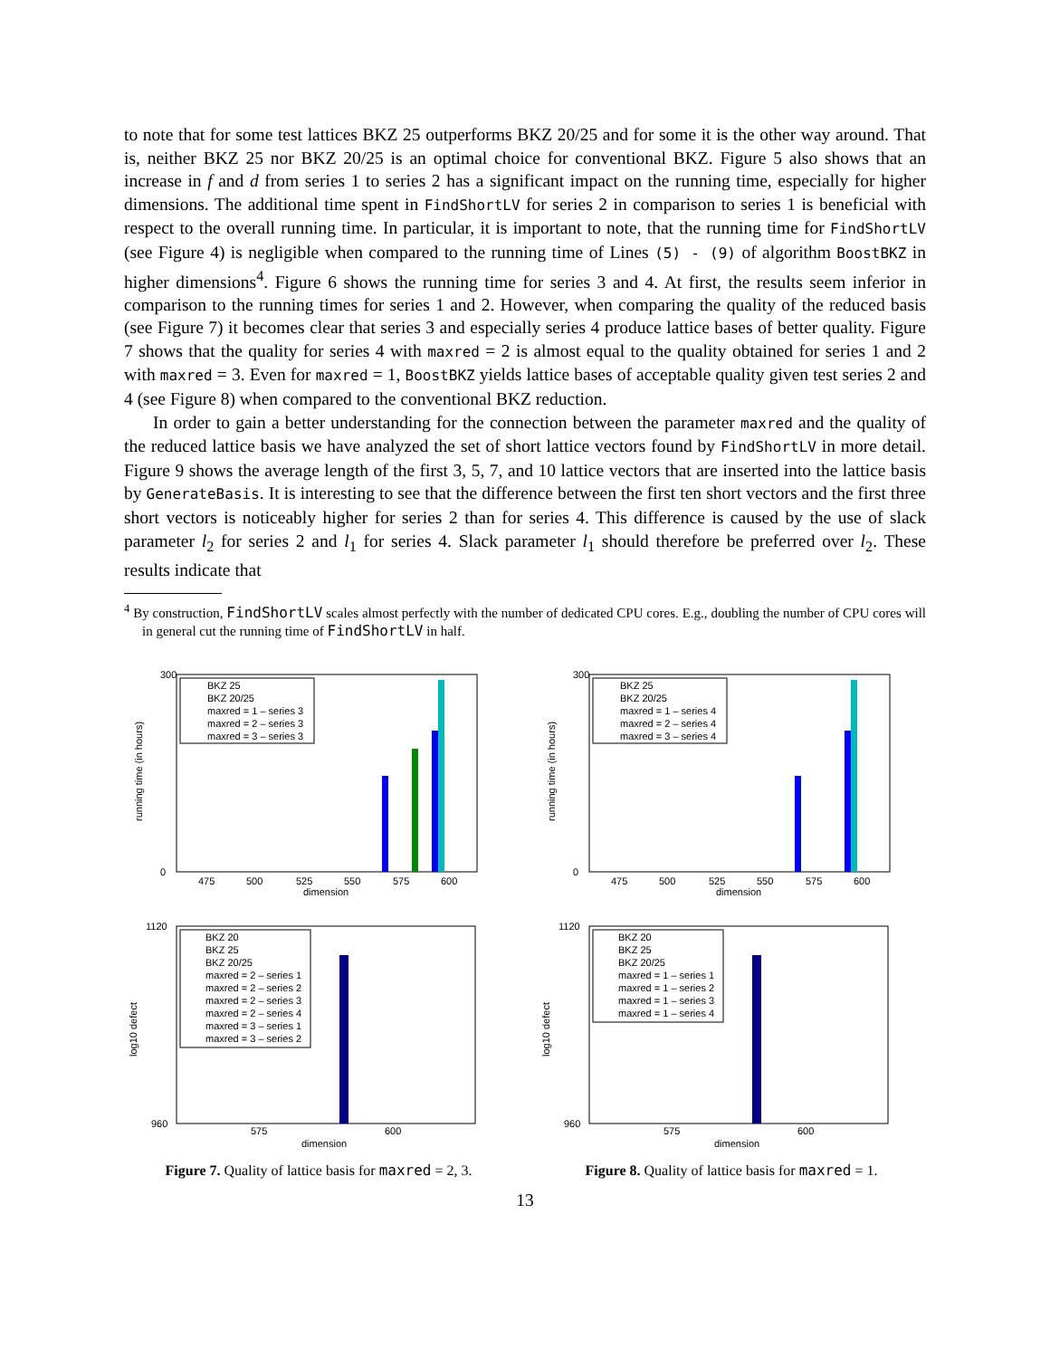to note that for some test lattices BKZ 25 outperforms BKZ 20/25 and for some it is the other way around. That is, neither BKZ 25 nor BKZ 20/25 is an optimal choice for conventional BKZ. Figure 5 also shows that an increase in f and d from series 1 to series 2 has a significant impact on the running time, especially for higher dimensions. The additional time spent in FindShortLV for series 2 in comparison to series 1 is beneficial with respect to the overall running time. In particular, it is important to note, that the running time for FindShortLV (see Figure 4) is negligible when compared to the running time of Lines (5) - (9) of algorithm BoostBKZ in higher dimensions<sup>4</sup>. Figure 6 shows the running time for series 3 and 4. At first, the results seem inferior in comparison to the running times for series 1 and 2. However, when comparing the quality of the reduced basis (see Figure 7) it becomes clear that series 3 and especially series 4 produce lattice bases of better quality. Figure 7 shows that the quality for series 4 with maxred = 2 is almost equal to the quality obtained for series 1 and 2 with maxred = 3. Even for maxred = 1, BoostBKZ yields lattice bases of acceptable quality given test series 2 and 4 (see Figure 8) when compared to the conventional BKZ reduction.
In order to gain a better understanding for the connection between the parameter maxred and the quality of the reduced lattice basis we have analyzed the set of short lattice vectors found by FindShortLV in more detail. Figure 9 shows the average length of the first 3, 5, 7, and 10 lattice vectors that are inserted into the lattice basis by GenerateBasis. It is interesting to see that the difference between the first ten short vectors and the first three short vectors is noticeably higher for series 2 than for series 4. This difference is caused by the use of slack parameter l<sub>2</sub> for series 2 and l<sub>1</sub> for series 4. Slack parameter l<sub>1</sub> should therefore be preferred over l<sub>2</sub>. These results indicate that
<sup>4</sup> By construction, FindShortLV scales almost perfectly with the number of dedicated CPU cores. E.g., doubling the number of CPU cores will in general cut the running time of FindShortLV in half.
running time (in hours)
300
0
475
500
525
550
575
600
dimension
BKZ 25
BKZ 20/25
maxred = 1 – series 3
maxred = 2 – series 3
maxred = 3 – series 3
running time (in hours)
300
0
475
500
525
550
575
600
dimension
BKZ 25
BKZ 20/25
maxred = 1 – series 4
maxred = 2 – series 4
maxred = 3 – series 4
log10 defect
1120
960
575
600
dimension
BKZ 20
BKZ 25
BKZ 20/25
maxred = 2 – series 1
maxred = 2 – series 2
maxred = 2 – series 3
maxred = 2 – series 4
maxred = 3 – series 1
maxred = 3 – series 2
Figure 7. Quality of lattice basis for maxred = 2, 3.
log10 defect
1120
960
575
600
dimension
BKZ 20
BKZ 25
BKZ 20/25
maxred = 1 – series 1
maxred = 1 – series 2
maxred = 1 – series 3
maxred = 1 – series 4
Figure 8. Quality of lattice basis for maxred = 1.
13